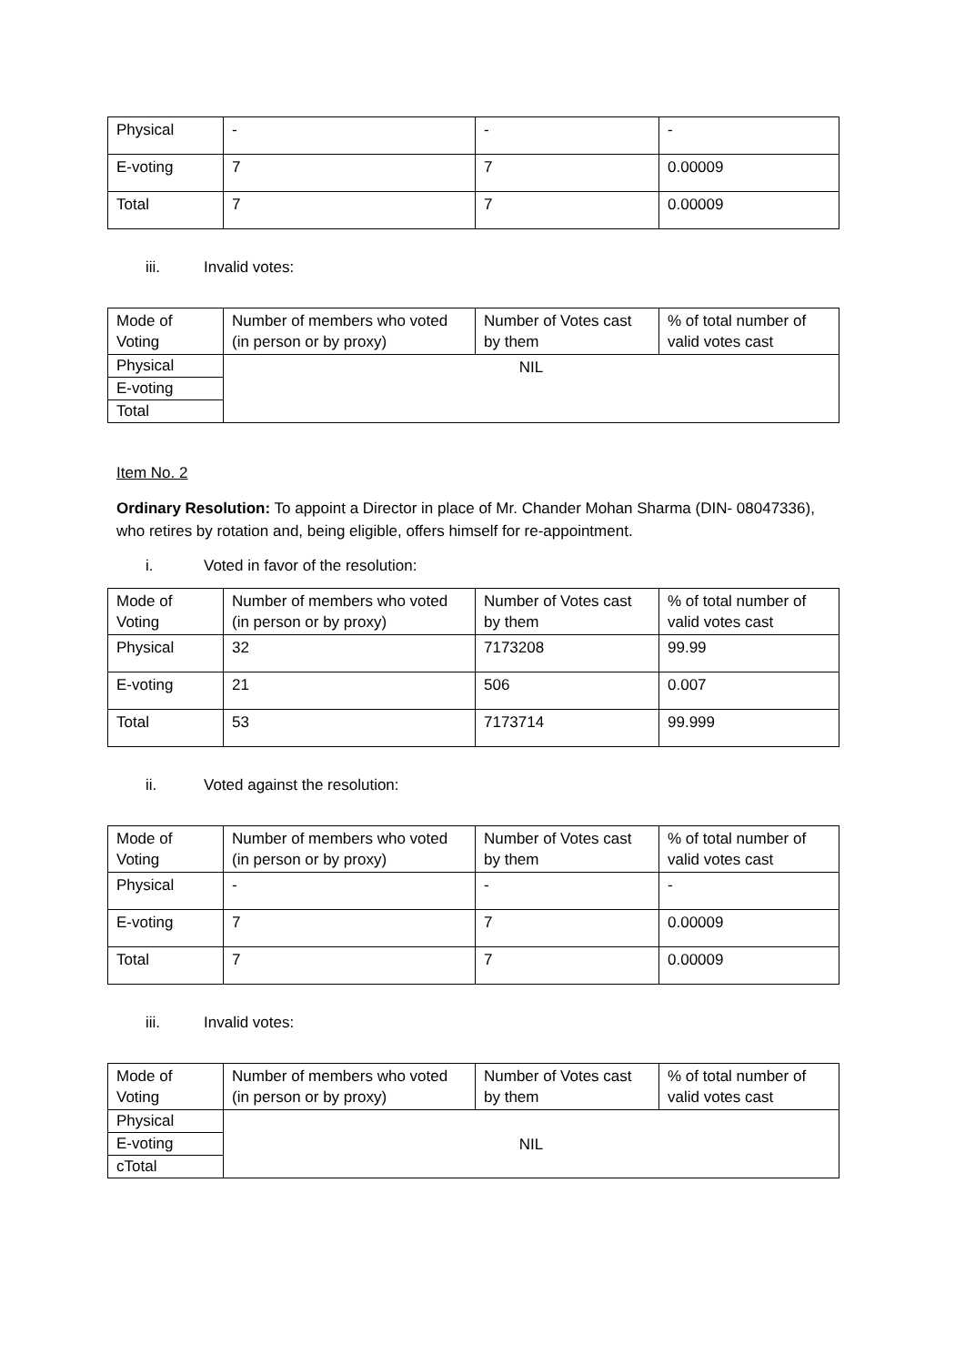| Physical | - | - | - |
| E-voting | 7 | 7 | 0.00009 |
| Total | 7 | 7 | 0.00009 |
iii. Invalid votes:
| Mode of Voting | Number of members who voted (in person or by proxy) | Number of Votes cast by them | % of total number of valid votes cast |
| Physical | NIL | | |
| E-voting | | | |
| Total | | | |
Item No. 2
Ordinary Resolution: To appoint a Director in place of Mr. Chander Mohan Sharma (DIN- 08047336), who retires by rotation and, being eligible, offers himself for re-appointment.
i. Voted in favor of the resolution:
| Mode of Voting | Number of members who voted (in person or by proxy) | Number of Votes cast by them | % of total number of valid votes cast |
| Physical | 32 | 7173208 | 99.99 |
| E-voting | 21 | 506 | 0.007 |
| Total | 53 | 7173714 | 99.999 |
ii. Voted against the resolution:
| Mode of Voting | Number of members who voted (in person or by proxy) | Number of Votes cast by them | % of total number of valid votes cast |
| Physical | - | - | - |
| E-voting | 7 | 7 | 0.00009 |
| Total | 7 | 7 | 0.00009 |
iii. Invalid votes:
| Mode of Voting | Number of members who voted (in person or by proxy) | Number of Votes cast by them | % of total number of valid votes cast |
| Physical | NIL | | |
| E-voting | | | |
| cTotal | | | |